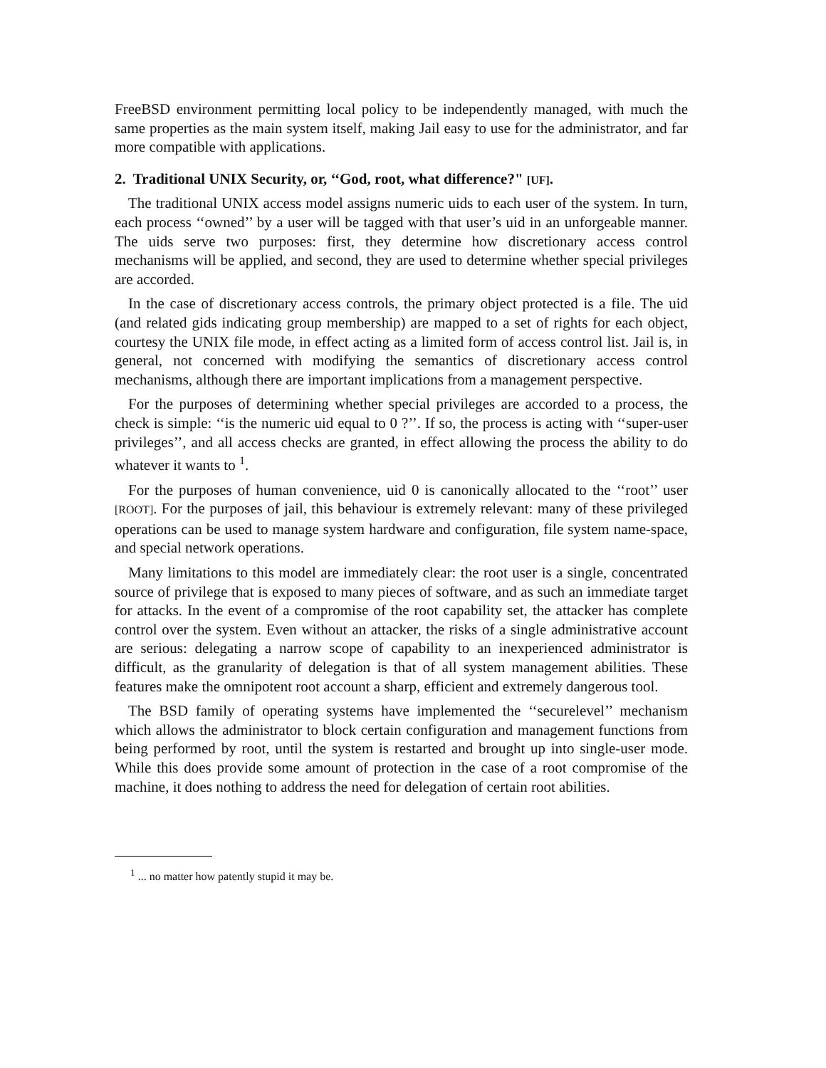FreeBSD environment permitting local policy to be independently managed, with much the same properties as the main system itself, making Jail easy to use for the administrator, and far more compatible with applications.
2. Traditional UNIX Security, or, ‘‘God, root, what difference?" [UF].
The traditional UNIX access model assigns numeric uids to each user of the system. In turn, each process ‘‘owned’’ by a user will be tagged with that user’s uid in an unforgeable manner. The uids serve two purposes: first, they determine how discretionary access control mechanisms will be applied, and second, they are used to determine whether special privileges are accorded.
In the case of discretionary access controls, the primary object protected is a file. The uid (and related gids indicating group membership) are mapped to a set of rights for each object, courtesy the UNIX file mode, in effect acting as a limited form of access control list. Jail is, in general, not concerned with modifying the semantics of discretionary access control mechanisms, although there are important implications from a management perspective.
For the purposes of determining whether special privileges are accorded to a process, the check is simple: ‘‘is the numeric uid equal to 0 ?’’. If so, the process is acting with ‘‘super-user privileges’’, and all access checks are granted, in effect allowing the process the ability to do whatever it wants to <sup>1</sup>.
For the purposes of human convenience, uid 0 is canonically allocated to the ‘‘root’’ user [ROOT]. For the purposes of jail, this behaviour is extremely relevant: many of these privileged operations can be used to manage system hardware and configuration, file system name-space, and special network operations.
Many limitations to this model are immediately clear: the root user is a single, concentrated source of privilege that is exposed to many pieces of software, and as such an immediate target for attacks. In the event of a compromise of the root capability set, the attacker has complete control over the system. Even without an attacker, the risks of a single administrative account are serious: delegating a narrow scope of capability to an inexperienced administrator is difficult, as the granularity of delegation is that of all system management abilities. These features make the omnipotent root account a sharp, efficient and extremely dangerous tool.
The BSD family of operating systems have implemented the ‘‘securelevel’’ mechanism which allows the administrator to block certain configuration and management functions from being performed by root, until the system is restarted and brought up into single-user mode. While this does provide some amount of protection in the case of a root compromise of the machine, it does nothing to address the need for delegation of certain root abilities.
<sup>1</sup> ... no matter how patently stupid it may be.